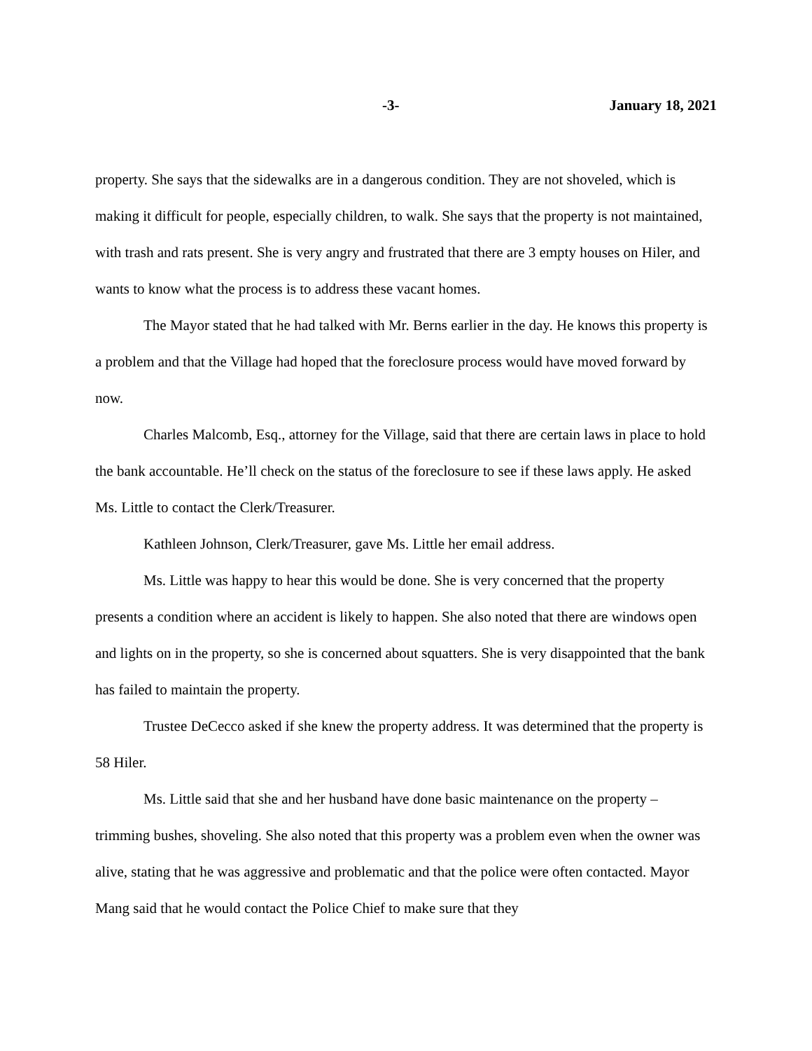-3- January 18, 2021
property. She says that the sidewalks are in a dangerous condition. They are not shoveled, which is making it difficult for people, especially children, to walk. She says that the property is not maintained, with trash and rats present. She is very angry and frustrated that there are 3 empty houses on Hiler, and wants to know what the process is to address these vacant homes.
The Mayor stated that he had talked with Mr. Berns earlier in the day. He knows this property is a problem and that the Village had hoped that the foreclosure process would have moved forward by now.
Charles Malcomb, Esq., attorney for the Village, said that there are certain laws in place to hold the bank accountable. He’ll check on the status of the foreclosure to see if these laws apply. He asked Ms. Little to contact the Clerk/Treasurer.
Kathleen Johnson, Clerk/Treasurer, gave Ms. Little her email address.
Ms. Little was happy to hear this would be done. She is very concerned that the property presents a condition where an accident is likely to happen. She also noted that there are windows open and lights on in the property, so she is concerned about squatters. She is very disappointed that the bank has failed to maintain the property.
Trustee DeCecco asked if she knew the property address. It was determined that the property is 58 Hiler.
Ms. Little said that she and her husband have done basic maintenance on the property – trimming bushes, shoveling. She also noted that this property was a problem even when the owner was alive, stating that he was aggressive and problematic and that the police were often contacted. Mayor Mang said that he would contact the Police Chief to make sure that they